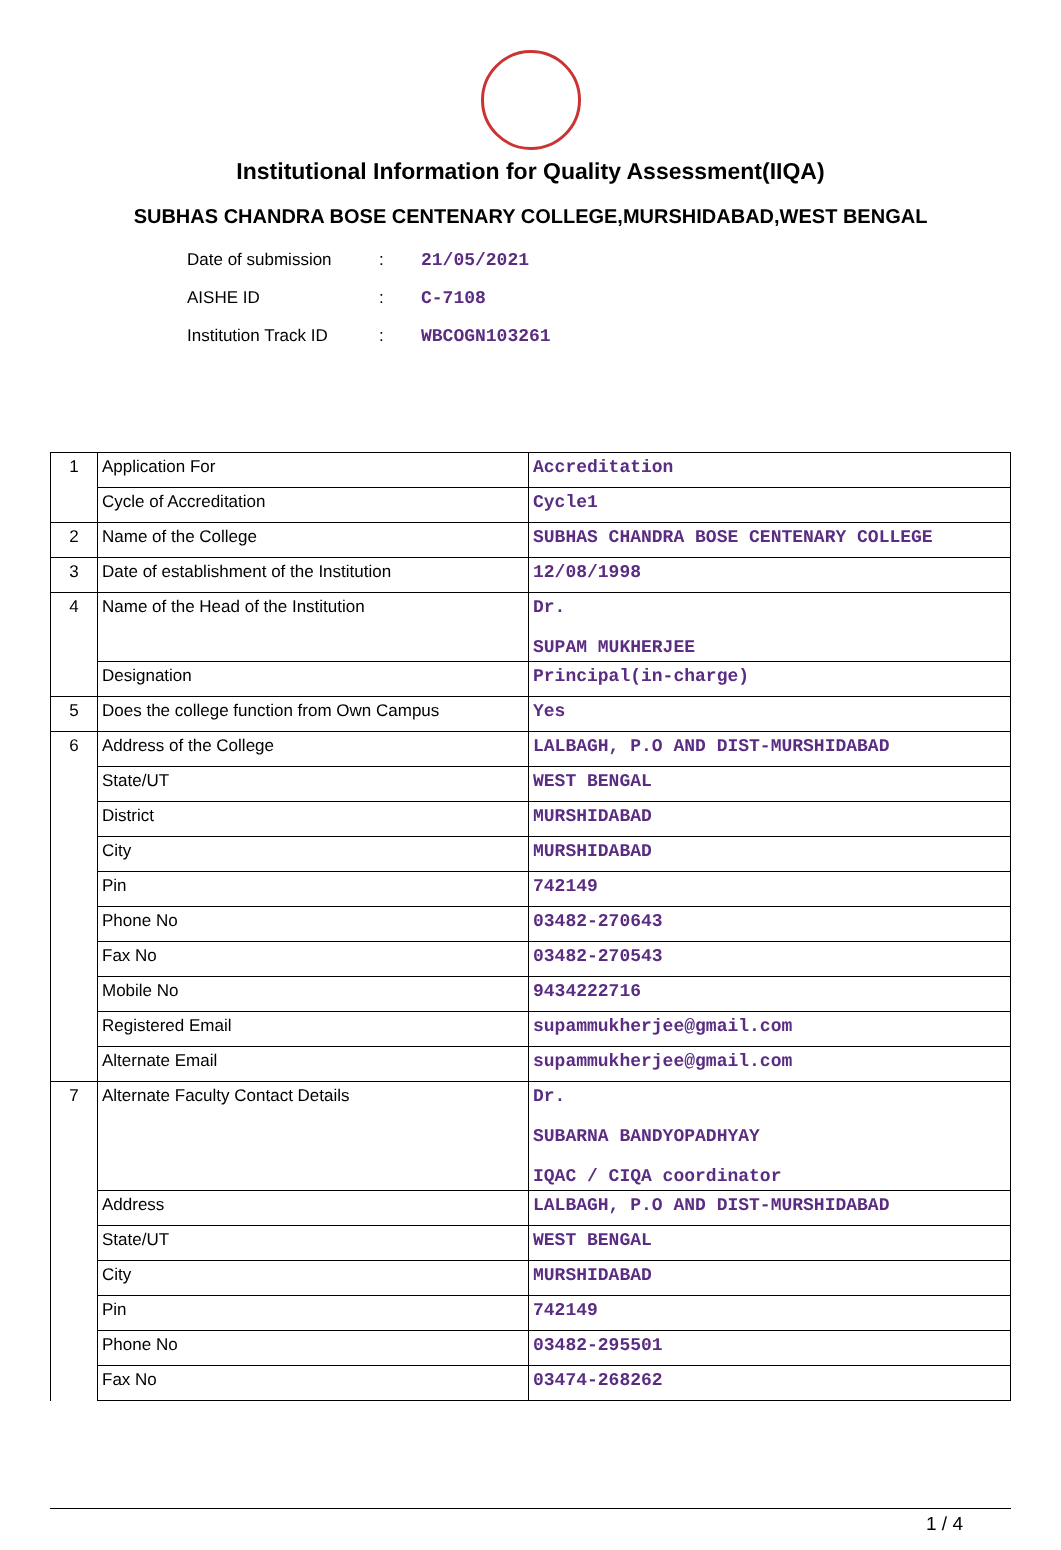Institutional Information for Quality Assessment(IIQA)
SUBHAS CHANDRA BOSE CENTENARY COLLEGE,MURSHIDABAD,WEST BENGAL
| Date of submission | : | 21/05/2021 |
| AISHE ID | : | C-7108 |
| Institution Track ID | : | WBCOGN103261 |
| 1 | Application For | Accreditation |
| | Cycle of Accreditation | Cycle1 |
| 2 | Name of the College | SUBHAS CHANDRA BOSE CENTENARY COLLEGE |
| 3 | Date of establishment of the Institution | 12/08/1998 |
| 4 | Name of the Head of the Institution | Dr. SUPAM MUKHERJEE |
| | Designation | Principal(in-charge) |
| 5 | Does the college function from Own Campus | Yes |
| 6 | Address of the College | LALBAGH, P.O AND DIST-MURSHIDABAD |
| | State/UT | WEST BENGAL |
| | District | MURSHIDABAD |
| | City | MURSHIDABAD |
| | Pin | 742149 |
| | Phone No | 03482-270643 |
| | Fax No | 03482-270543 |
| | Mobile No | 9434222716 |
| | Registered Email | supammukherjee@gmail.com |
| | Alternate Email | supammukherjee@gmail.com |
| 7 | Alternate Faculty Contact Details | Dr. SUBARNA BANDYOPADHYAY IQAC / CIQA coordinator |
| | Address | LALBAGH, P.O AND DIST-MURSHIDABAD |
| | State/UT | WEST BENGAL |
| | City | MURSHIDABAD |
| | Pin | 742149 |
| | Phone No | 03482-295501 |
| | Fax No | 03474-268262 |
1 / 4